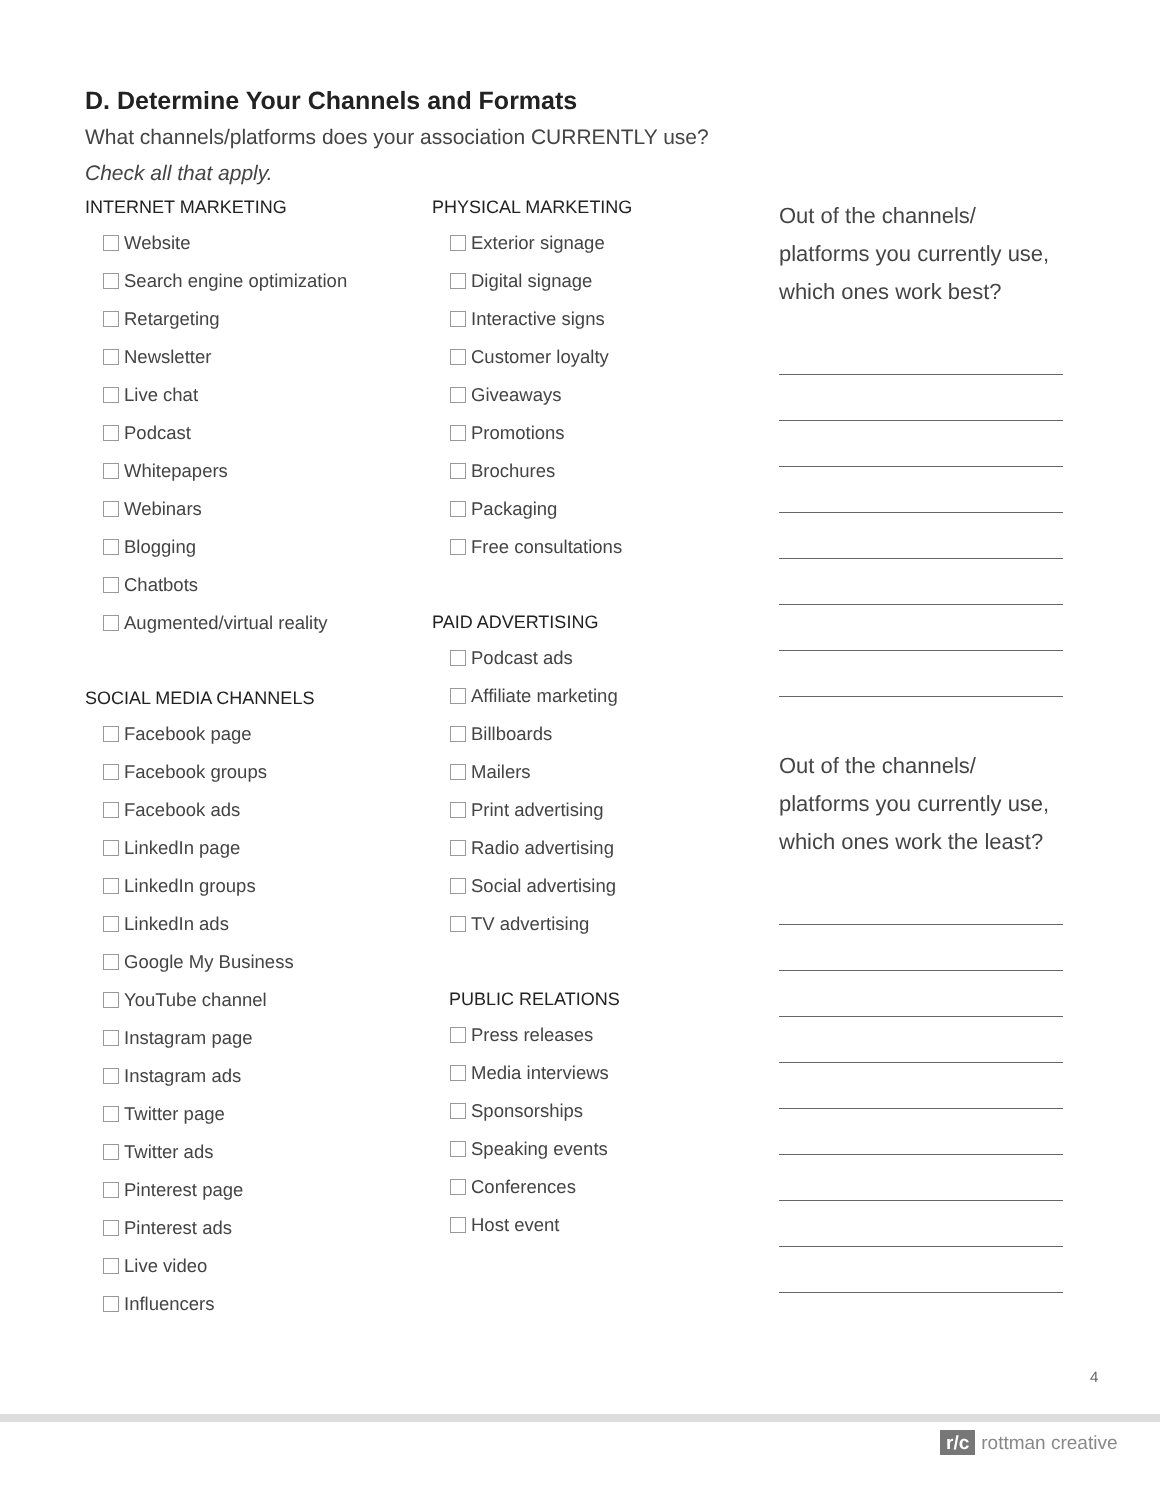D. Determine Your Channels and Formats
What channels/platforms does your association CURRENTLY use?
Check all that apply.
INTERNET MARKETING
Website
Search engine optimization
Retargeting
Newsletter
Live chat
Podcast
Whitepapers
Webinars
Blogging
Chatbots
Augmented/virtual reality
SOCIAL MEDIA CHANNELS
Facebook page
Facebook groups
Facebook ads
LinkedIn page
LinkedIn groups
LinkedIn ads
Google My Business
YouTube channel
Instagram page
Instagram ads
Twitter page
Twitter ads
Pinterest page
Pinterest ads
Live video
Influencers
PHYSICAL MARKETING
Exterior signage
Digital signage
Interactive signs
Customer loyalty
Giveaways
Promotions
Brochures
Packaging
Free consultations
PAID ADVERTISING
Podcast ads
Affiliate marketing
Billboards
Mailers
Print advertising
Radio advertising
Social advertising
TV advertising
PUBLIC RELATIONS
Press releases
Media interviews
Sponsorships
Speaking events
Conferences
Host event
Out of the channels/ platforms you currently use, which ones work best?
Out of the channels/ platforms you currently use, which ones work the least?
4
r/c rottman creative